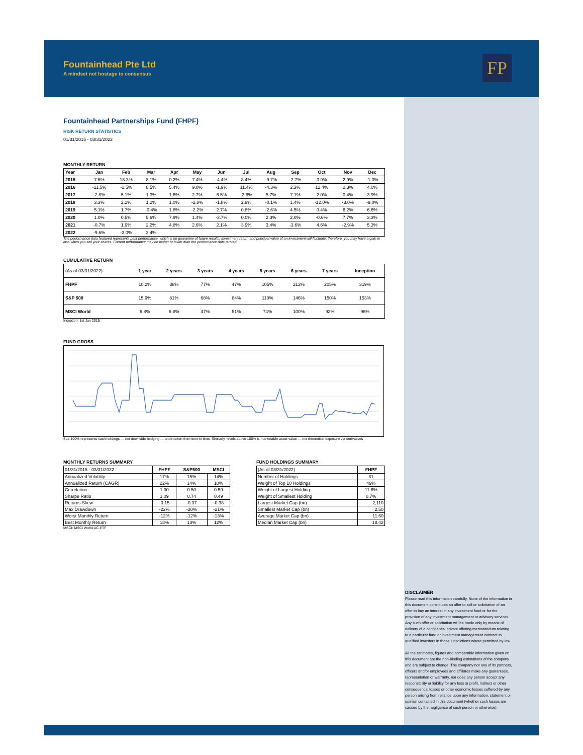FP
Fountainhead Pte Ltd
A mindset not hostage to consensus
Fountainhead Partnerships Fund (FHPF)
RISK RETURN STATISTICS
01/31/2015 - 03/31/2022
MONTHLY RETURN
| Year | Jan | Feb | Mar | Apr | May | Jun | Jul | Aug | Sep | Oct | Nov | Dec |
| --- | --- | --- | --- | --- | --- | --- | --- | --- | --- | --- | --- | --- |
| 2015 | 7.6% | 18.3% | 8.1% | 0.2% | 7.4% | -4.4% | 8.4% | -9.7% | -2.7% | 3.9% | 2.9% | -1.3% |
| 2016 | -11.5% | -1.5% | 8.5% | 5.4% | 9.0% | -1.9% | 11.4% | -4.3% | 2.3% | 12.4% | 2.3% | 4.0% |
| 2017 | -2.8% | 5.1% | 1.3% | 1.6% | 2.7% | 6.5% | -2.6% | 5.7% | 7.1% | 2.0% | 0.4% | 3.9% |
| 2018 | 3.3% | 2.1% | 1.2% | 1.0% | -2.8% | -1.8% | 2.9% | -0.1% | 1.4% | -12.0% | -3.0% | -9.0% |
| 2019 | 5.1% | 1.7% | -0.4% | 1.8% | -2.2% | 2.7% | 0.8% | -2.6% | 4.5% | 0.4% | 6.2% | 6.6% |
| 2020 | 1.0% | 0.5% | 5.6% | 7.9% | 1.4% | -3.7% | 0.0% | 2.3% | 2.0% | -0.6% | 7.7% | 3.3% |
| 2021 | -0.7% | 1.9% | 2.2% | 4.8% | 2.6% | 2.1% | 3.9% | 3.4% | -3.6% | 4.6% | -2.9% | 5.3% |
| 2022 | -9.6% | -3.0% | 3.4% | | | | | | | | | |
The performance data featured represents past performance, which is no guarantee of future results. Investment return and principal value of an investment will fluctuate; therefore, you may have a gain or loss when you sell your shares. Current performance may be higher or lower than the performance data quoted.
CUMULATIVE RETURN
| (As of 03/31/2022) | 1 year | 2 years | 3 years | 4 years | 5 years | 6 years | 7 years | Inception |
| FHPF | 10.2% | 38% | 77% | 47% | 105% | 212% | 205% | 319% |
| S&P 500 | 15.9% | 81% | 68% | 84% | 110% | 146% | 150% | 153% |
| MSCI World | 6.8% | 6.8% | 47% | 51% | 74% | 100% | 92% | 96% |
Inception: 1st Jan 2015
FUND GROSS
Sub 100% represents cash holdings — not downside hedging — undertaken from time to time. Similarly, levels above 100% is marketable asset value — not theoretical exposure via derivatives
MONTHLY RETURNS SUMMARY
| 01/31/2015 - 03/31/2022 | FHPF | S&P500 | MSCI |
| Annualized Volatility | 17% | 15% | 14% |
| Annualized Return (CAGR) | 22% | 14% | 10% |
| Correlation | 1.00 | 0.50 | 0.50 |
| Sharpe Ratio | 1.09 | 0.74 | 0.49 |
| Returns Skew | -0.15 | -0.37 | -0.38 |
| Max Drawdown | -22% | -20% | -21% |
| Worst Monthly Return | -12% | -12% | -13% |
| Best Monthly Return | 18% | 13% | 12% |
MSCI: MSCI World AC ETF
FUND HOLDINGS SUMMARY
| (As of 03/31/2022) | FHPF |
| Number of Holdings | 31 |
| Weight of Top 10 Holdings | 49% |
| Weight of Largest Holding | 11.6% |
| Weight of Smallest Holding | 0.7% |
| Largest Market Cap (bn) | 2,110 |
| Smallest Market Cap (bn) | 2.50 |
| Average Market Cap (bn) | 11.60 |
| Median Market Cap (bn) | 18.42 |
DISCLAIMER
Please read this information carefully. None of the information in this document constitutes an offer to sell or solicitation of an offer to buy an interest in any investment fund or for the provision of any investment management or advisory services. Any such offer or solicitation will be made only by means of delivery of a confidential private offering memorandum relating to a particular fund or investment management contract to qualified investors in those jurisdictions where permitted by law.
All the estimates, figures and comparable information given on this document are the non-binding estimations of the company and are subject to change. The company nor any of its partners, officers and/or employees and affiliates make any guarantees, representation or warranty, nor does any person accept any responsibility or liability for any loss or profit, indirect or other consequential losses or other economic losses suffered by any person arising from reliance upon any information, statement or opinion contained in this document (whether such losses are caused by the negligence of such person or otherwise).